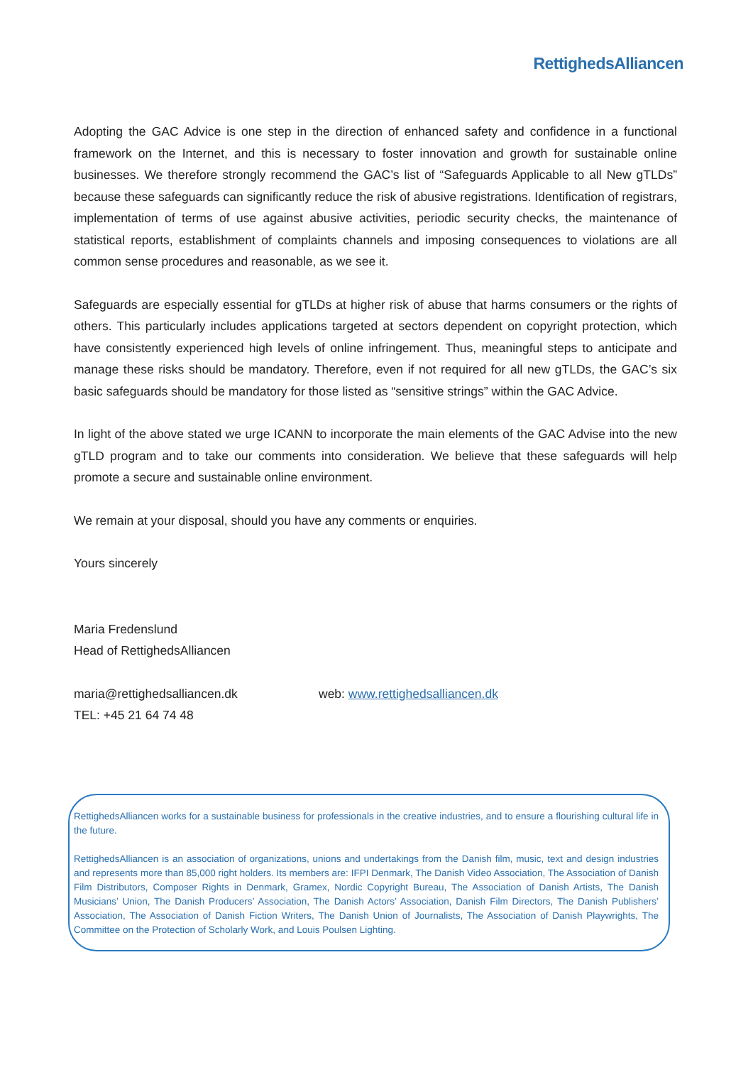RettighedsAlliancen
Adopting the GAC Advice is one step in the direction of enhanced safety and confidence in a functional framework on the Internet, and this is necessary to foster innovation and growth for sustainable online businesses. We therefore strongly recommend the GAC’s list of “Safeguards Applicable to all New gTLDs” because these safeguards can significantly reduce the risk of abusive registrations. Identification of registrars, implementation of terms of use against abusive activities, periodic security checks, the maintenance of statistical reports, establishment of complaints channels and imposing consequences to violations are all common sense procedures and reasonable, as we see it.
Safeguards are especially essential for gTLDs at higher risk of abuse that harms consumers or the rights of others. This particularly includes applications targeted at sectors dependent on copyright protection, which have consistently experienced high levels of online infringement. Thus, meaningful steps to anticipate and manage these risks should be mandatory. Therefore, even if not required for all new gTLDs, the GAC’s six basic safeguards should be mandatory for those listed as “sensitive strings” within the GAC Advice.
In light of the above stated we urge ICANN to incorporate the main elements of the GAC Advise into the new gTLD program and to take our comments into consideration. We believe that these safeguards will help promote a secure and sustainable online environment.
We remain at your disposal, should you have any comments or enquiries.
Yours sincerely
Maria Fredenslund
Head of RettighedsAlliancen
maria@rettighedsalliancen.dk
TEL: +45 21 64 74 48
web: www.rettighedsalliancen.dk
RettighedsAlliancen works for a sustainable business for professionals in the creative industries, and to ensure a flourishing cultural life in the future.
RettighedsAlliancen is an association of organizations, unions and undertakings from the Danish film, music, text and design industries and represents more than 85,000 right holders. Its members are: IFPI Denmark, The Danish Video Association, The Association of Danish Film Distributors, Composer Rights in Denmark, Gramex, Nordic Copyright Bureau, The Association of Danish Artists, The Danish Musicians’ Union, The Danish Producers’ Association, The Danish Actors’ Association, Danish Film Directors, The Danish Publishers’ Association, The Association of Danish Fiction Writers, The Danish Union of Journalists, The Association of Danish Playwrights, The Committee on the Protection of Scholarly Work, and Louis Poulsen Lighting.